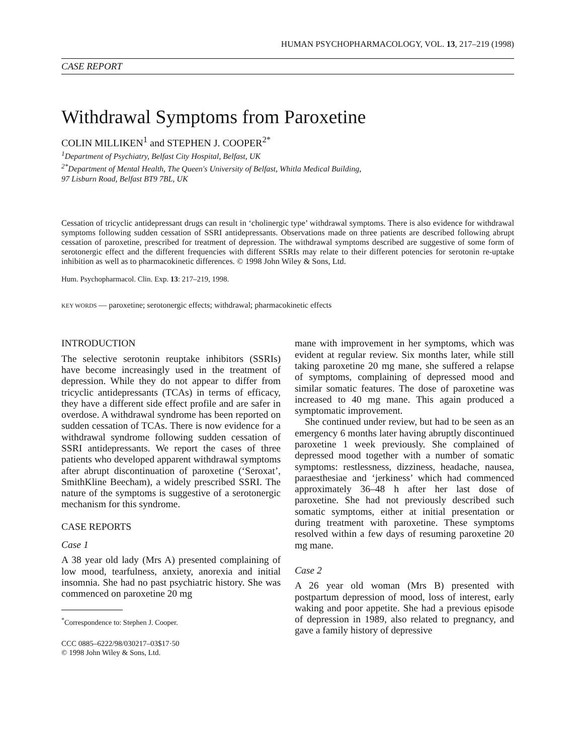HUMAN PSYCHOPHARMACOLOGY, VOL. 13, 217–219 (1998)
CASE REPORT
Withdrawal Symptoms from Paroxetine
COLIN MILLIKEN<sup>1</sup> and STEPHEN J. COOPER<sup>2*</sup>
<sup>1</sup> Department of Psychiatry, Belfast City Hospital, Belfast, UK
<sup>2*</sup>Department of Mental Health, The Queen's University of Belfast, Whitla Medical Building,
97 Lisburn Road, Belfast BT9 7BL, UK
Cessation of tricyclic antidepressant drugs can result in ‘cholinergic type’ withdrawal symptoms. There is also evidence for withdrawal symptoms following sudden cessation of SSRI antidepressants. Observations made on three patients are described following abrupt cessation of paroxetine, prescribed for treatment of depression. The withdrawal symptoms described are suggestive of some form of serotonergic effect and the different frequencies with different SSRIs may relate to their different potencies for serotonin re-uptake inhibition as well as to pharmacokinetic differences. © 1998 John Wiley & Sons, Ltd.
Hum. Psychopharmacol. Clin. Exp. 13: 217–219, 1998.
KEY WORDS — paroxetine; serotonergic effects; withdrawal; pharmacokinetic effects
INTRODUCTION
The selective serotonin reuptake inhibitors (SSRIs) have become increasingly used in the treatment of depression. While they do not appear to differ from tricyclic antidepressants (TCAs) in terms of efficacy, they have a different side effect profile and are safer in overdose. A withdrawal syndrome has been reported on sudden cessation of TCAs. There is now evidence for a withdrawal syndrome following sudden cessation of SSRI antidepressants. We report the cases of three patients who developed apparent withdrawal symptoms after abrupt discontinuation of paroxetine (‘Seroxat’, SmithKline Beecham), a widely prescribed SSRI. The nature of the symptoms is suggestive of a serotonergic mechanism for this syndrome.
CASE REPORTS
Case 1
A 38 year old lady (Mrs A) presented complaining of low mood, tearfulness, anxiety, anorexia and initial insomnia. She had no past psychiatric history. She was commenced on paroxetine 20 mg
<sup>*</sup> Correspondence to: Stephen J. Cooper.
CCC 0885–6222/98/030217–03$17·50
© 1998 John Wiley & Sons, Ltd.
mane with improvement in her symptoms, which was evident at regular review. Six months later, while still taking paroxetine 20 mg mane, she suffered a relapse of symptoms, complaining of depressed mood and similar somatic features. The dose of paroxetine was increased to 40 mg mane. This again produced a symptomatic improvement.
She continued under review, but had to be seen as an emergency 6 months later having abruptly discontinued paroxetine 1 week previously. She complained of depressed mood together with a number of somatic symptoms: restlessness, dizziness, headache, nausea, paraesthesiae and ‘jerkiness’ which had commenced approximately 36–48 h after her last dose of paroxetine. She had not previously described such somatic symptoms, either at initial presentation or during treatment with paroxetine. These symptoms resolved within a few days of resuming paroxetine 20 mg mane.
Case 2
A 26 year old woman (Mrs B) presented with postpartum depression of mood, loss of interest, early waking and poor appetite. She had a previous episode of depression in 1989, also related to pregnancy, and gave a family history of depressive